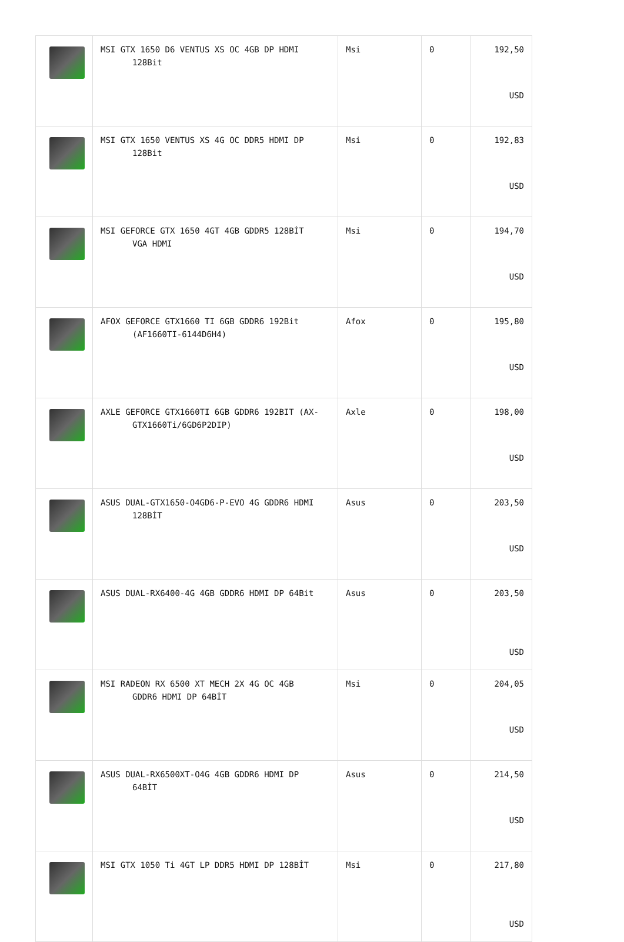| | MSI GTX 1650 D6 VENTUS XS OC 4GB DP HDMI 128Bit | Msi | 0 | 192,50 USD |
| | MSI GTX 1650 VENTUS XS 4G OC DDR5 HDMI DP 128Bit | Msi | 0 | 192,83 USD |
| | MSI GEFORCE GTX 1650 4GT 4GB GDDR5 128BİT VGA HDMI | Msi | 0 | 194,70 USD |
| | AFOX GEFORCE GTX1660 TI 6GB GDDR6 192Bit (AF1660TI-6144D6H4) | Afox | 0 | 195,80 USD |
| | AXLE GEFORCE GTX1660TI 6GB GDDR6 192BIT (AX- GTX1660Ti/6GD6P2DIP) | Axle | 0 | 198,00 USD |
| | ASUS DUAL-GTX1650-O4GD6-P-EVO 4G GDDR6 HDMI 128BİT | Asus | 0 | 203,50 USD |
| | ASUS DUAL-RX6400-4G 4GB GDDR6 HDMI DP 64Bit | Asus | 0 | 203,50 USD |
| | MSI RADEON RX 6500 XT MECH 2X 4G OC 4GB GDDR6 HDMI DP 64BİT | Msi | 0 | 204,05 USD |
| | ASUS DUAL-RX6500XT-O4G 4GB GDDR6 HDMI DP 64BİT | Asus | 0 | 214,50 USD |
| | MSI GTX 1050 Ti 4GT LP DDR5 HDMI DP 128BİT | Msi | 0 | 217,80 USD |